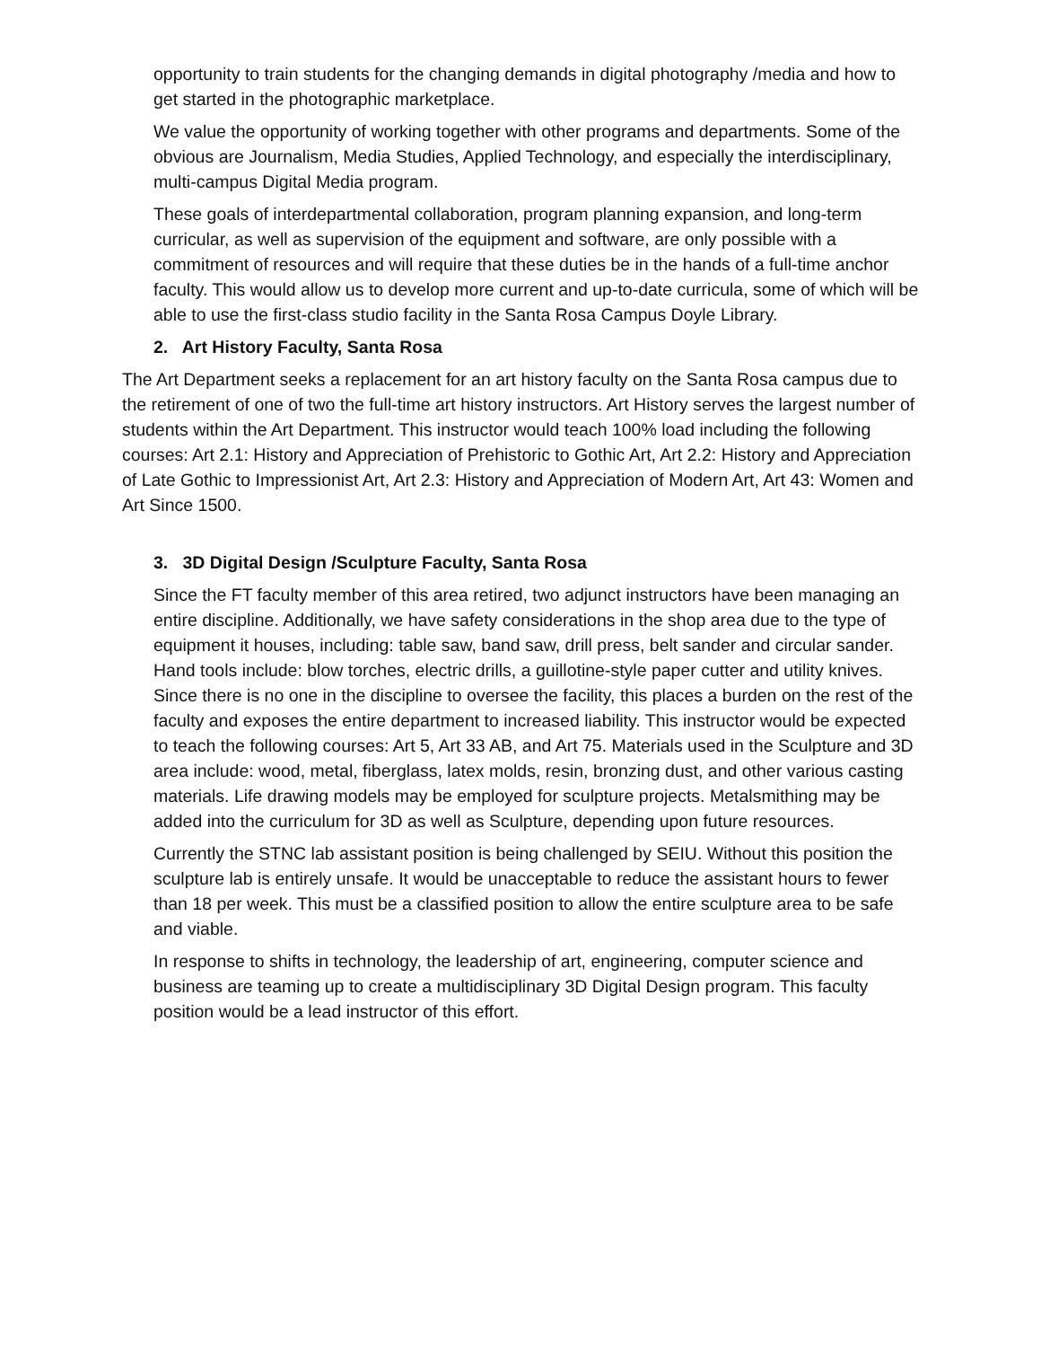opportunity to train students for the changing demands in digital photography /media and how to get started in the photographic marketplace.
We value the opportunity of working together with other programs and departments. Some of the obvious are Journalism, Media Studies, Applied Technology, and especially the interdisciplinary, multi-campus Digital Media program.
These goals of interdepartmental collaboration, program planning expansion, and long-term curricular, as well as supervision of the equipment and software, are only possible with a commitment of resources and will require that these duties be in the hands of a full-time anchor faculty. This would allow us to develop more current and up-to-date curricula, some of which will be able to use the first-class studio facility in the Santa Rosa Campus Doyle Library.
2. Art History Faculty, Santa Rosa
The Art Department seeks a replacement for an art history faculty on the Santa Rosa campus due to the retirement of one of two the full-time art history instructors. Art History serves the largest number of students within the Art Department. This instructor would teach 100% load including the following courses: Art 2.1: History and Appreciation of Prehistoric to Gothic Art, Art 2.2: History and Appreciation of Late Gothic to Impressionist Art, Art 2.3: History and Appreciation of Modern Art, Art 43: Women and Art Since 1500.
3. 3D Digital Design /Sculpture Faculty, Santa Rosa
Since the FT faculty member of this area retired, two adjunct instructors have been managing an entire discipline. Additionally, we have safety considerations in the shop area due to the type of equipment it houses, including: table saw, band saw, drill press, belt sander and circular sander. Hand tools include: blow torches, electric drills, a guillotine-style paper cutter and utility knives. Since there is no one in the discipline to oversee the facility, this places a burden on the rest of the faculty and exposes the entire department to increased liability. This instructor would be expected to teach the following courses: Art 5, Art 33 AB, and Art 75. Materials used in the Sculpture and 3D area include: wood, metal, fiberglass, latex molds, resin, bronzing dust, and other various casting materials. Life drawing models may be employed for sculpture projects. Metalsmithing may be added into the curriculum for 3D as well as Sculpture, depending upon future resources.
Currently the STNC lab assistant position is being challenged by SEIU. Without this position the sculpture lab is entirely unsafe. It would be unacceptable to reduce the assistant hours to fewer than 18 per week. This must be a classified position to allow the entire sculpture area to be safe and viable.
In response to shifts in technology, the leadership of art, engineering, computer science and business are teaming up to create a multidisciplinary 3D Digital Design program. This faculty position would be a lead instructor of this effort.